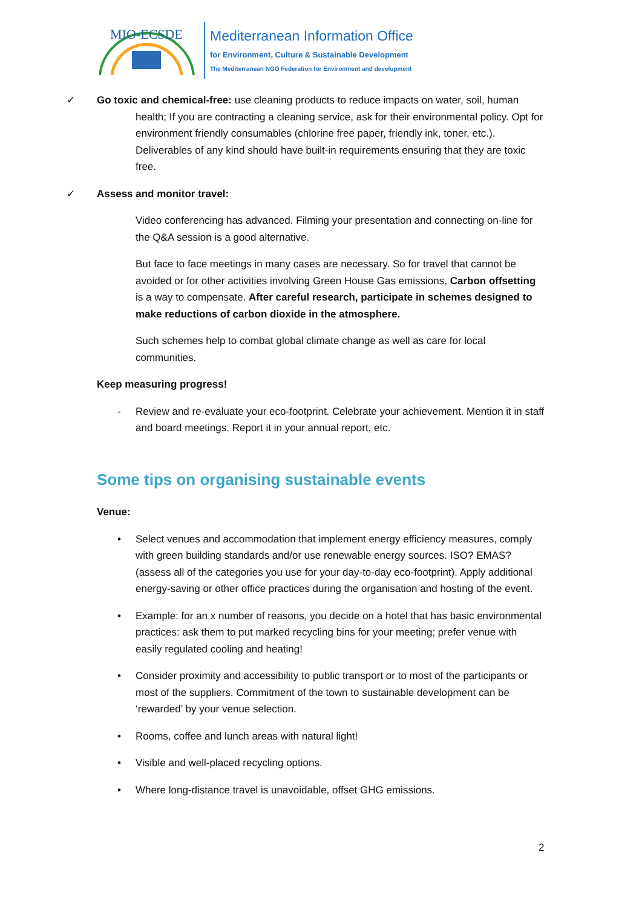MIO-ECSDE
Mediterranean Information Office
for Environment, Culture & Sustainable Development
The Mediterranean NGO Federation for Environment and development
✓ Go toxic and chemical-free: use cleaning products to reduce impacts on water, soil, human
health; If you are contracting a cleaning service, ask for their environmental policy. Opt for environment friendly consumables (chlorine free paper, friendly ink, toner, etc.). Deliverables of any kind should have built-in requirements ensuring that they are toxic free.
✓ Assess and monitor travel:
Video conferencing has advanced. Filming your presentation and connecting on-line for the Q&A session is a good alternative.
But face to face meetings in many cases are necessary. So for travel that cannot be avoided or for other activities involving Green House Gas emissions, Carbon offsetting is a way to compensate. After careful research, participate in schemes designed to make reductions of carbon dioxide in the atmosphere.
Such schemes help to combat global climate change as well as care for local communities.
Keep measuring progress!
- Review and re-evaluate your eco-footprint. Celebrate your achievement. Mention it in staff and board meetings. Report it in your annual report, etc.
Some tips on organising sustainable events
Venue:
• Select venues and accommodation that implement energy efficiency measures, comply with green building standards and/or use renewable energy sources. ISO? EMAS? (assess all of the categories you use for your day-to-day eco-footprint). Apply additional energy-saving or other office practices during the organisation and hosting of the event.
• Example: for an x number of reasons, you decide on a hotel that has basic environmental practices: ask them to put marked recycling bins for your meeting; prefer venue with easily regulated cooling and heating!
• Consider proximity and accessibility to public transport or to most of the participants or most of the suppliers. Commitment of the town to sustainable development can be ‘rewarded’ by your venue selection.
• Rooms, coffee and lunch areas with natural light!
• Visible and well-placed recycling options.
• Where long-distance travel is unavoidable, offset GHG emissions.
2